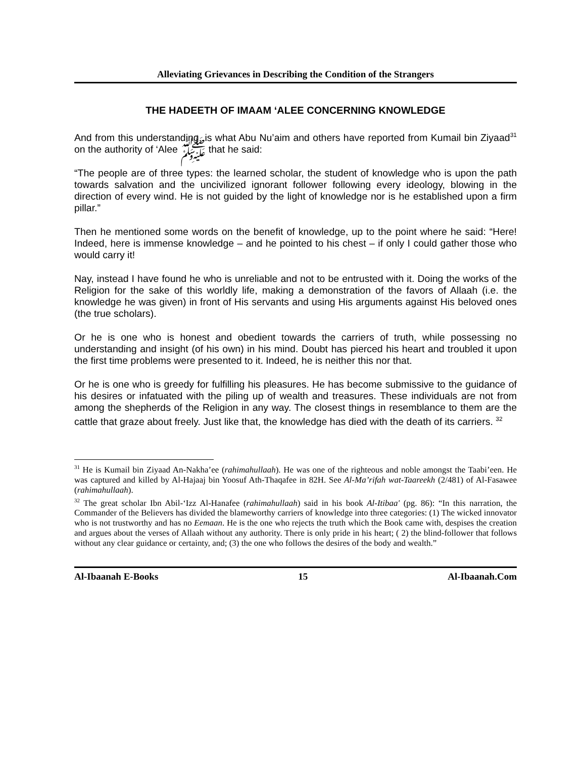Alleviating Grievances in Describing the Condition of the Strangers
THE HADEETH OF IMAAM ‘ALEE CONCERNING KNOWLEDGE
And from this understanding, is what Abu Nu’aim and others have reported from Kumail bin Ziyaad<sup>31</sup> on the authority of ‘Alee ﷺ that he said:
“The people are of three types: the learned scholar, the student of knowledge who is upon the path towards salvation and the uncivilized ignorant follower following every ideology, blowing in the direction of every wind. He is not guided by the light of knowledge nor is he established upon a firm pillar.”
Then he mentioned some words on the benefit of knowledge, up to the point where he said: “Here! Indeed, here is immense knowledge – and he pointed to his chest – if only I could gather those who would carry it!
Nay, instead I have found he who is unreliable and not to be entrusted with it. Doing the works of the Religion for the sake of this worldly life, making a demonstration of the favors of Allaah (i.e. the knowledge he was given) in front of His servants and using His arguments against His beloved ones (the true scholars).
Or he is one who is honest and obedient towards the carriers of truth, while possessing no understanding and insight (of his own) in his mind. Doubt has pierced his heart and troubled it upon the first time problems were presented to it. Indeed, he is neither this nor that.
Or he is one who is greedy for fulfilling his pleasures. He has become submissive to the guidance of his desires or infatuated with the piling up of wealth and treasures. These individuals are not from among the shepherds of the Religion in any way. The closest things in resemblance to them are the cattle that graze about freely. Just like that, the knowledge has died with the death of its carriers. <sup>32</sup>
<sup>31</sup> He is Kumail bin Ziyaad An-Nakha’ee (rahimahullaah). He was one of the righteous and noble amongst the Taabi’een. He was captured and killed by Al-Hajaaj bin Yoosuf Ath-Thaqafee in 82H. See Al-Ma’rifah wat-Taareekh (2/481) of Al-Fasawee (rahimahullaah).
<sup>32</sup> The great scholar Ibn Abil-‘Izz Al-Hanafee (rahimahullaah) said in his book Al-Itibaa' (pg. 86): “In this narration, the Commander of the Believers has divided the blameworthy carriers of knowledge into three categories: (1) The wicked innovator who is not trustworthy and has no Eemaan. He is the one who rejects the truth which the Book came with, despises the creation and argues about the verses of Allaah without any authority. There is only pride in his heart; ( 2) the blind-follower that follows without any clear guidance or certainty, and; (3) the one who follows the desires of the body and wealth.”
Al-Ibaanah E-Books 15 Al-Ibaanah.Com